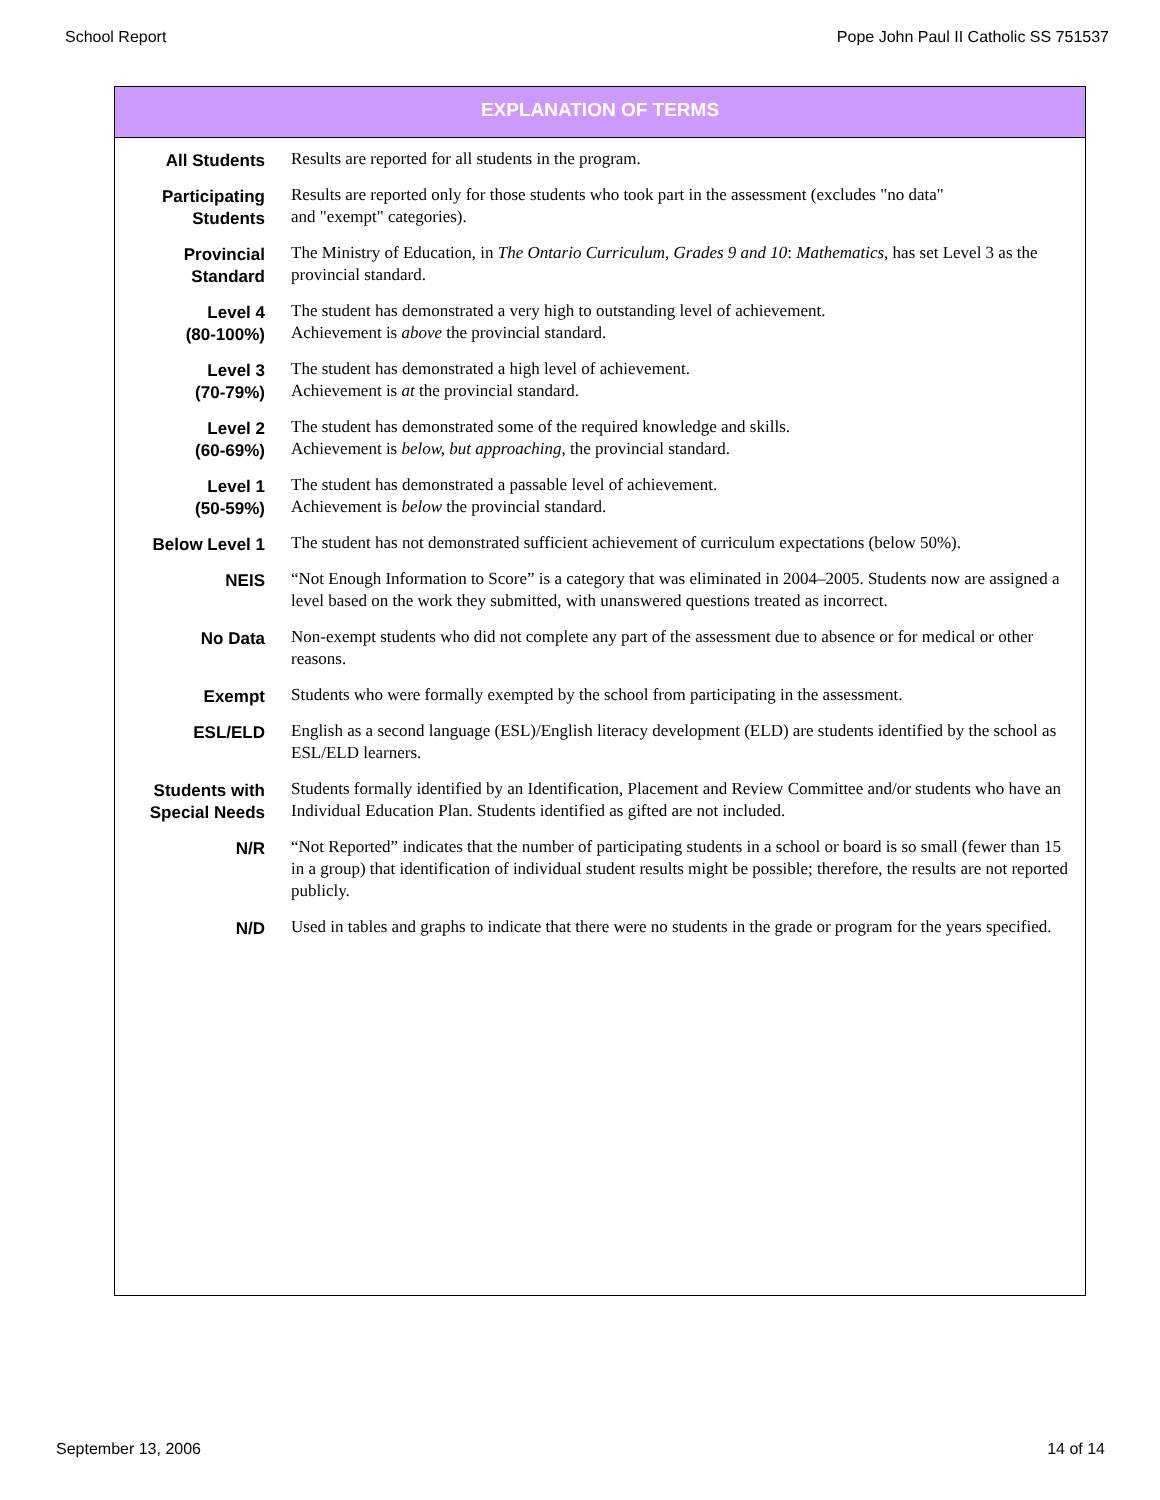School Report Pope John Paul II Catholic SS 751537
EXPLANATION OF TERMS
| All Students | Results are reported for all students in the program. |
| Participating Students | Results are reported only for those students who took part in the assessment (excludes "no data" and "exempt" categories). |
| Provincial Standard | The Ministry of Education, in The Ontario Curriculum, Grades 9 and 10 : Mathematics, has set Level 3 as the provincial standard. |
| Level 4 (80-100%) | The student has demonstrated a very high to outstanding level of achievement. Achievement is above the provincial standard. |
| Level 3 (70-79%) | The student has demonstrated a high level of achievement. Achievement is at the provincial standard. |
| Level 2 (60-69%) | The student has demonstrated some of the required knowledge and skills. Achievement is below, but approaching, the provincial standard. |
| Level 1 (50-59%) | The student has demonstrated a passable level of achievement. Achievement is below the provincial standard. |
| Below Level 1 | The student has not demonstrated sufficient achievement of curriculum expectations (below 50%). |
| NEIS | “Not Enough Information to Score” is a category that was eliminated in 2004–2005. Students now are assigned a level based on the work they submitted, with unanswered questions treated as incorrect. |
| No Data | Non-exempt students who did not complete any part of the assessment due to absence or for medical or other reasons. |
| Exempt | Students who were formally exempted by the school from participating in the assessment. |
| ESL/ELD | English as a second language (ESL)/English literacy development (ELD) are students identified by the school as ESL/ELD learners. |
| Students with Special Needs | Students formally identified by an Identification, Placement and Review Committee and/or students who have an Individual Education Plan. Students identified as gifted are not included. |
| N/R | “Not Reported” indicates that the number of participating students in a school or board is so small (fewer than 15 in a group) that identification of individual student results might be possible; therefore, the results are not reported publicly. |
| N/D | Used in tables and graphs to indicate that there were no students in the grade or program for the years specified. |
September 13, 2006 14 of 14